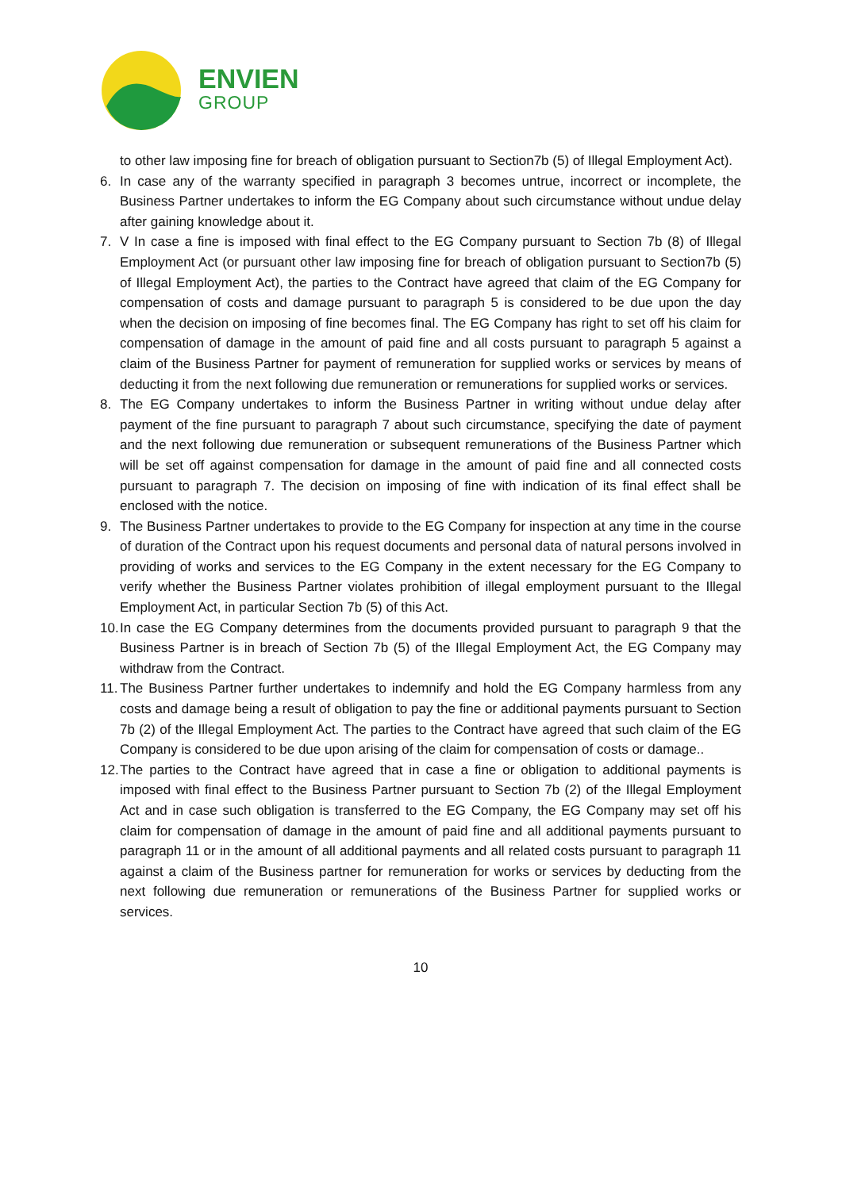ENVIEN
GROUP
to other law imposing fine for breach of obligation pursuant to Section7b (5) of Illegal Employment Act).
6. In case any of the warranty specified in paragraph 3 becomes untrue, incorrect or incomplete, the Business Partner undertakes to inform the EG Company about such circumstance without undue delay after gaining knowledge about it.
7. V In case a fine is imposed with final effect to the EG Company pursuant to Section 7b (8) of Illegal Employment Act (or pursuant other law imposing fine for breach of obligation pursuant to Section7b (5) of Illegal Employment Act), the parties to the Contract have agreed that claim of the EG Company for compensation of costs and damage pursuant to paragraph 5 is considered to be due upon the day when the decision on imposing of fine becomes final. The EG Company has right to set off his claim for compensation of damage in the amount of paid fine and all costs pursuant to paragraph 5 against a claim of the Business Partner for payment of remuneration for supplied works or services by means of deducting it from the next following due remuneration or remunerations for supplied works or services.
8. The EG Company undertakes to inform the Business Partner in writing without undue delay after payment of the fine pursuant to paragraph 7 about such circumstance, specifying the date of payment and the next following due remuneration or subsequent remunerations of the Business Partner which will be set off against compensation for damage in the amount of paid fine and all connected costs pursuant to paragraph 7. The decision on imposing of fine with indication of its final effect shall be enclosed with the notice.
9. The Business Partner undertakes to provide to the EG Company for inspection at any time in the course of duration of the Contract upon his request documents and personal data of natural persons involved in providing of works and services to the EG Company in the extent necessary for the EG Company to verify whether the Business Partner violates prohibition of illegal employment pursuant to the Illegal Employment Act, in particular Section 7b (5) of this Act.
10. In case the EG Company determines from the documents provided pursuant to paragraph 9 that the Business Partner is in breach of Section 7b (5) of the Illegal Employment Act, the EG Company may withdraw from the Contract.
11. The Business Partner further undertakes to indemnify and hold the EG Company harmless from any costs and damage being a result of obligation to pay the fine or additional payments pursuant to Section 7b (2) of the Illegal Employment Act. The parties to the Contract have agreed that such claim of the EG Company is considered to be due upon arising of the claim for compensation of costs or damage..
12. The parties to the Contract have agreed that in case a fine or obligation to additional payments is imposed with final effect to the Business Partner pursuant to Section 7b (2) of the Illegal Employment Act and in case such obligation is transferred to the EG Company, the EG Company may set off his claim for compensation of damage in the amount of paid fine and all additional payments pursuant to paragraph 11 or in the amount of all additional payments and all related costs pursuant to paragraph 11 against a claim of the Business partner for remuneration for works or services by deducting from the next following due remuneration or remunerations of the Business Partner for supplied works or services.
10